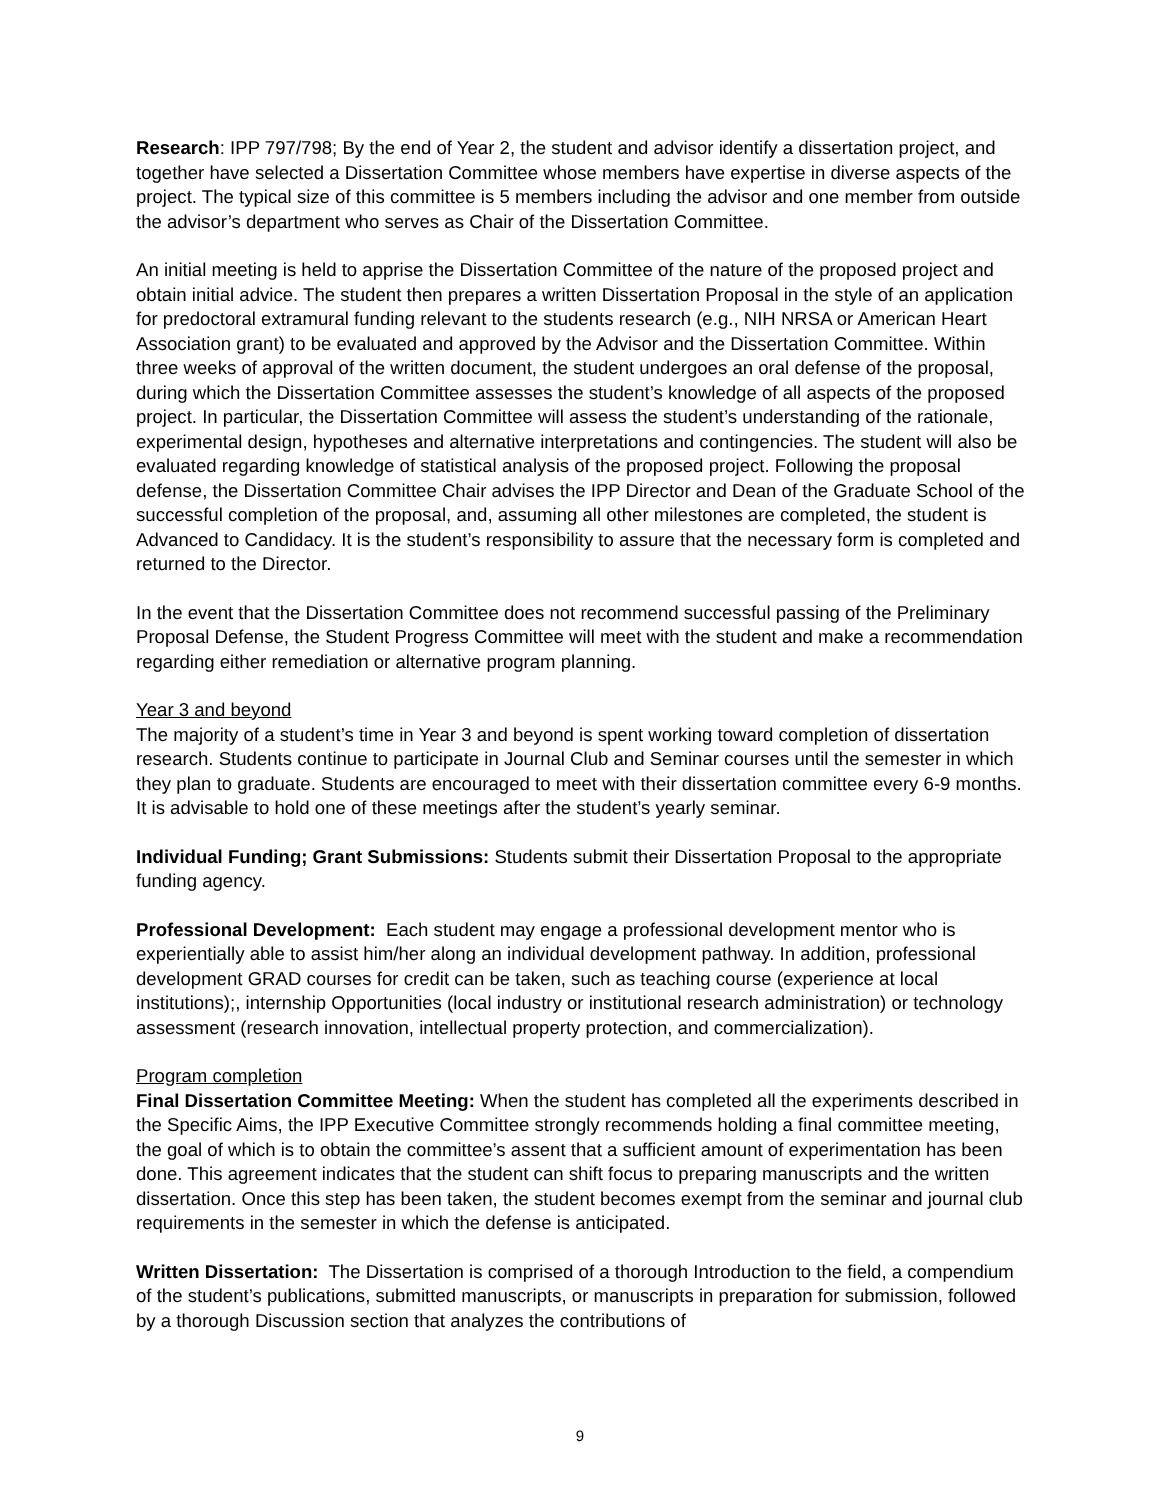Research: IPP 797/798; By the end of Year 2, the student and advisor identify a dissertation project, and together have selected a Dissertation Committee whose members have expertise in diverse aspects of the project. The typical size of this committee is 5 members including the advisor and one member from outside the advisor’s department who serves as Chair of the Dissertation Committee.
An initial meeting is held to apprise the Dissertation Committee of the nature of the proposed project and obtain initial advice. The student then prepares a written Dissertation Proposal in the style of an application for predoctoral extramural funding relevant to the students research (e.g., NIH NRSA or American Heart Association grant) to be evaluated and approved by the Advisor and the Dissertation Committee. Within three weeks of approval of the written document, the student undergoes an oral defense of the proposal, during which the Dissertation Committee assesses the student’s knowledge of all aspects of the proposed project. In particular, the Dissertation Committee will assess the student’s understanding of the rationale, experimental design, hypotheses and alternative interpretations and contingencies. The student will also be evaluated regarding knowledge of statistical analysis of the proposed project. Following the proposal defense, the Dissertation Committee Chair advises the IPP Director and Dean of the Graduate School of the successful completion of the proposal, and, assuming all other milestones are completed, the student is Advanced to Candidacy. It is the student’s responsibility to assure that the necessary form is completed and returned to the Director.
In the event that the Dissertation Committee does not recommend successful passing of the Preliminary Proposal Defense, the Student Progress Committee will meet with the student and make a recommendation regarding either remediation or alternative program planning.
Year 3 and beyond
The majority of a student’s time in Year 3 and beyond is spent working toward completion of dissertation research. Students continue to participate in Journal Club and Seminar courses until the semester in which they plan to graduate. Students are encouraged to meet with their dissertation committee every 6-9 months. It is advisable to hold one of these meetings after the student’s yearly seminar.
Individual Funding; Grant Submissions: Students submit their Dissertation Proposal to the appropriate funding agency.
Professional Development: Each student may engage a professional development mentor who is experientially able to assist him/her along an individual development pathway. In addition, professional development GRAD courses for credit can be taken, such as teaching course (experience at local institutions);, internship Opportunities (local industry or institutional research administration) or technology assessment (research innovation, intellectual property protection, and commercialization).
Program completion
Final Dissertation Committee Meeting: When the student has completed all the experiments described in the Specific Aims, the IPP Executive Committee strongly recommends holding a final committee meeting, the goal of which is to obtain the committee’s assent that a sufficient amount of experimentation has been done. This agreement indicates that the student can shift focus to preparing manuscripts and the written dissertation. Once this step has been taken, the student becomes exempt from the seminar and journal club requirements in the semester in which the defense is anticipated.
Written Dissertation: The Dissertation is comprised of a thorough Introduction to the field, a compendium of the student’s publications, submitted manuscripts, or manuscripts in preparation for submission, followed by a thorough Discussion section that analyzes the contributions of
9